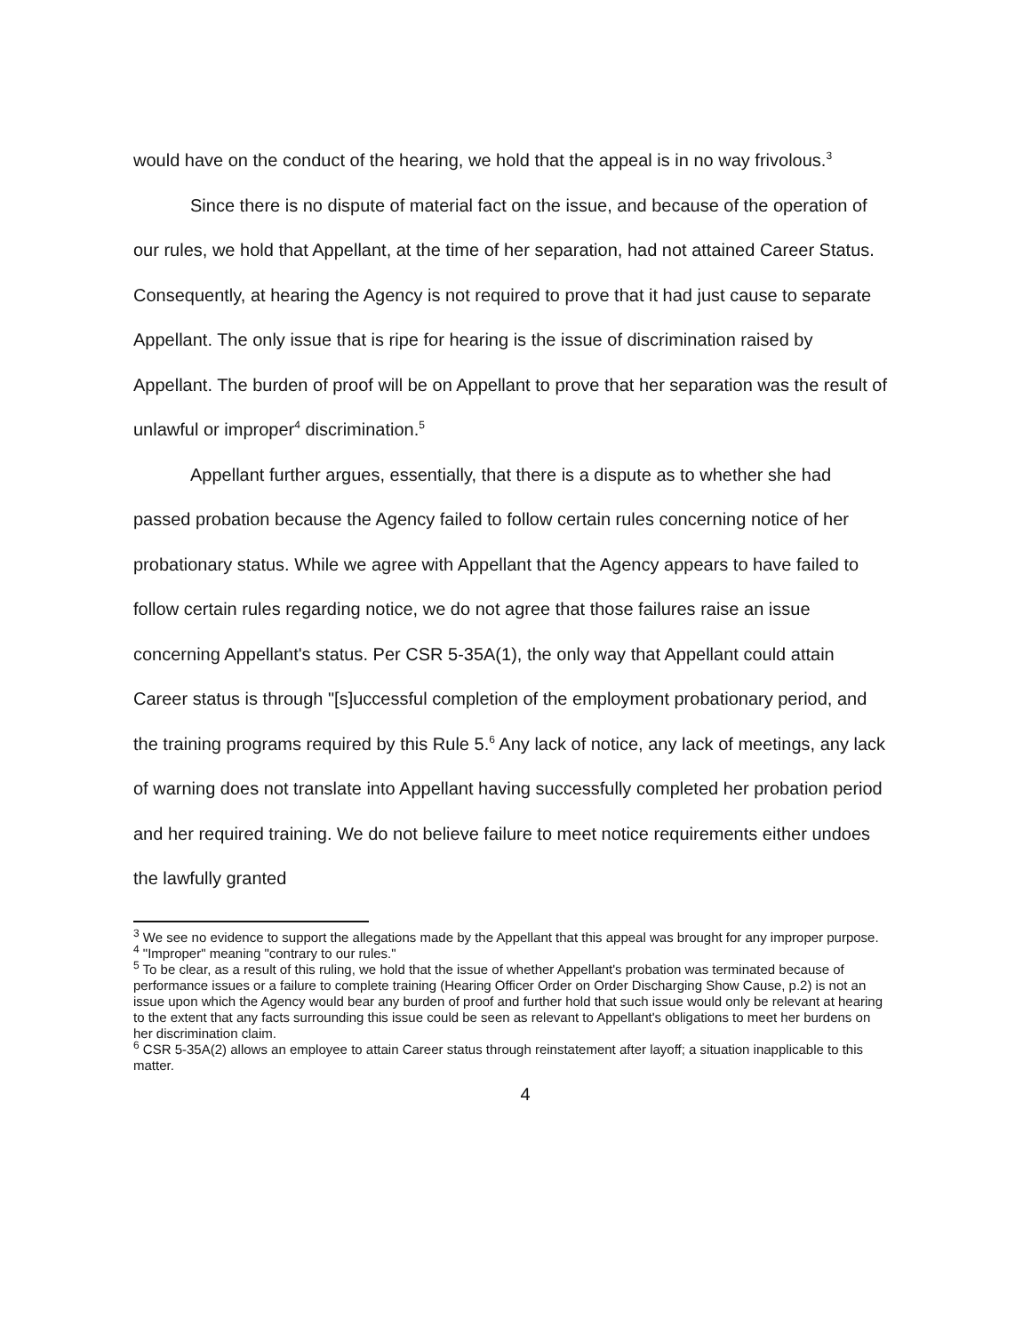would have on the conduct of the hearing, we hold that the appeal is in no way frivolous.<sup>3</sup>
Since there is no dispute of material fact on the issue, and because of the operation of our rules, we hold that Appellant, at the time of her separation, had not attained Career Status. Consequently, at hearing the Agency is not required to prove that it had just cause to separate Appellant. The only issue that is ripe for hearing is the issue of discrimination raised by Appellant. The burden of proof will be on Appellant to prove that her separation was the result of unlawful or improper<sup>4</sup> discrimination.<sup>5</sup>
Appellant further argues, essentially, that there is a dispute as to whether she had passed probation because the Agency failed to follow certain rules concerning notice of her probationary status. While we agree with Appellant that the Agency appears to have failed to follow certain rules regarding notice, we do not agree that those failures raise an issue concerning Appellant's status. Per CSR 5-35A(1), the only way that Appellant could attain Career status is through "[s]uccessful completion of the employment probationary period, and the training programs required by this Rule 5.<sup>6</sup> Any lack of notice, any lack of meetings, any lack of warning does not translate into Appellant having successfully completed her probation period and her required training. We do not believe failure to meet notice requirements either undoes the lawfully granted
<sup>3</sup> We see no evidence to support the allegations made by the Appellant that this appeal was brought for any improper purpose.
<sup>4</sup> "Improper" meaning "contrary to our rules."
<sup>5</sup> To be clear, as a result of this ruling, we hold that the issue of whether Appellant's probation was terminated because of performance issues or a failure to complete training (Hearing Officer Order on Order Discharging Show Cause, p.2) is not an issue upon which the Agency would bear any burden of proof and further hold that such issue would only be relevant at hearing to the extent that any facts surrounding this issue could be seen as relevant to Appellant's obligations to meet her burdens on her discrimination claim.
<sup>6</sup> CSR 5-35A(2) allows an employee to attain Career status through reinstatement after layoff; a situation inapplicable to this matter.
4